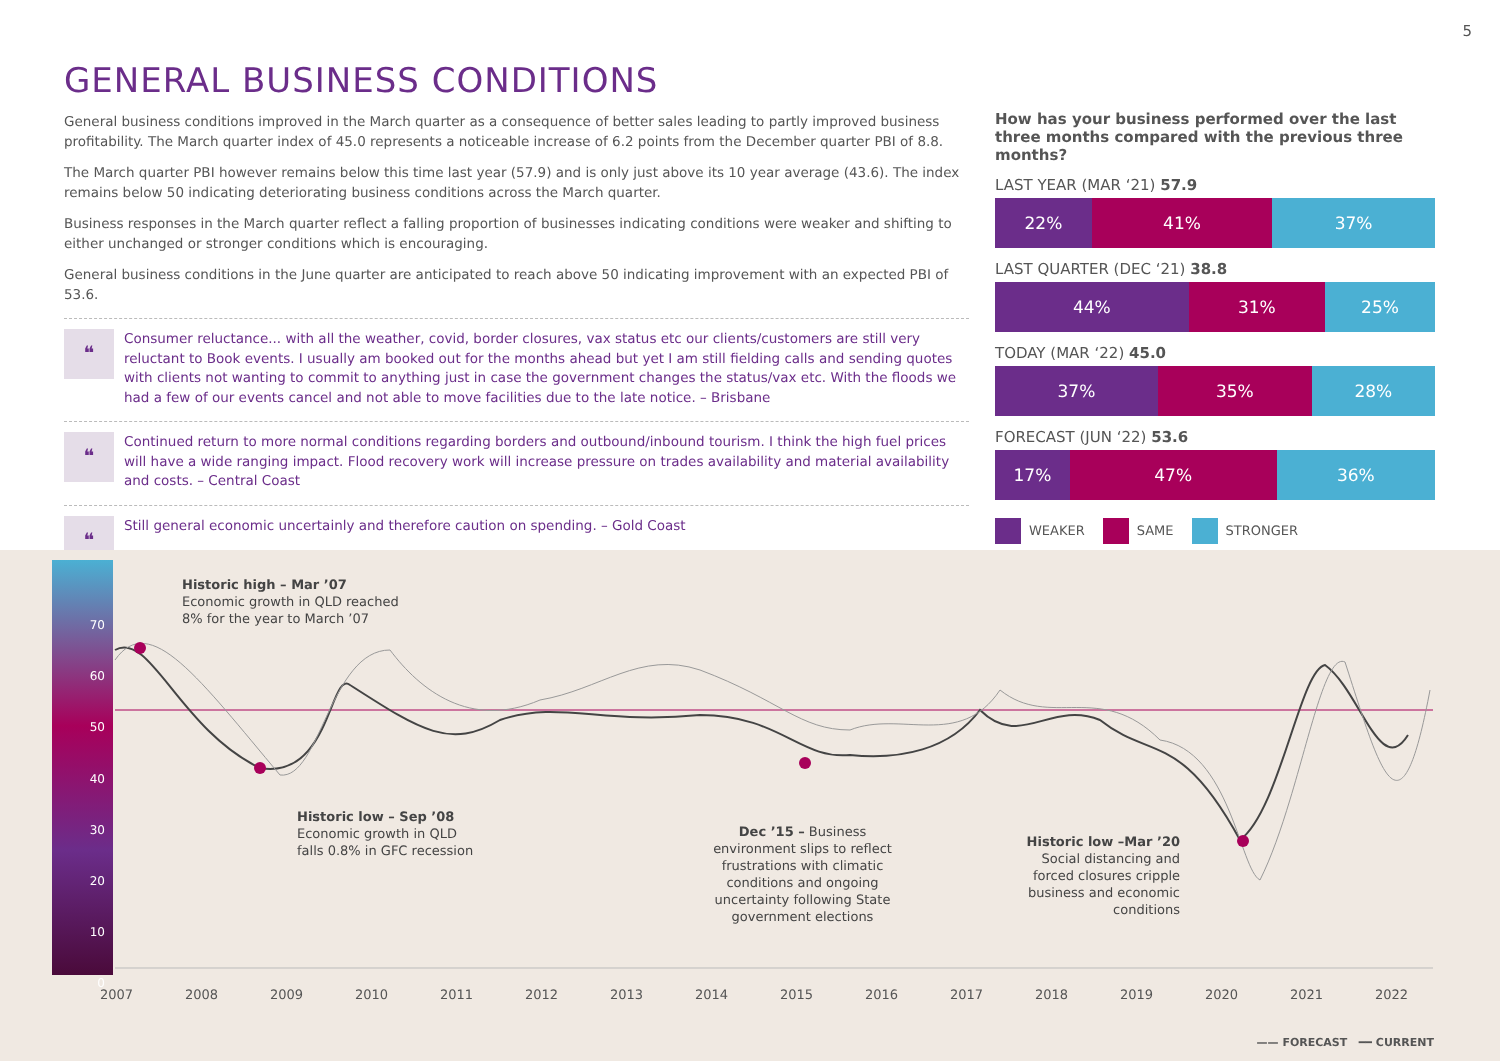5
GENERAL BUSINESS CONDITIONS
General business conditions improved in the March quarter as a consequence of better sales leading to partly improved business profitability. The March quarter index of 45.0 represents a noticeable increase of 6.2 points from the December quarter PBI of 8.8.
The March quarter PBI however remains below this time last year (57.9) and is only just above its 10 year average (43.6). The index remains below 50 indicating deteriorating business conditions across the March quarter.
Business responses in the March quarter reflect a falling proportion of businesses indicating conditions were weaker and shifting to either unchanged or stronger conditions which is encouraging.
General business conditions in the June quarter are anticipated to reach above 50 indicating improvement with an expected PBI of 53.6.
❝
Consumer reluctance... with all the weather, covid, border closures, vax status etc our clients/customers are still very reluctant to Book events. I usually am booked out for the months ahead but yet I am still fielding calls and sending quotes with clients not wanting to commit to anything just in case the government changes the status/vax etc. With the floods we had a few of our events cancel and not able to move facilities due to the late notice. – Brisbane
❝
Continued return to more normal conditions regarding borders and outbound/inbound tourism. I think the high fuel prices will have a wide ranging impact. Flood recovery work will increase pressure on trades availability and material availability and costs. – Central Coast
❝
Still general economic uncertainly and therefore caution on spending. – Gold Coast
How has your business performed over the last three months compared with the previous three months?
LAST YEAR (MAR ‘21) 57.9
22% 41% 37%
LAST QUARTER (DEC ‘21) 38.8
44% 31% 25%
TODAY (MAR ‘22) 45.0
37% 35% 28%
FORECAST (JUN ‘22) 53.6
17% 47% 36%
WEAKER SAME STRONGER
70
60
50
40
30
20
10
0
Historic high – Mar ’07
Economic growth in QLD reached
8% for the year to March ’07
Historic low – Sep ’08
Economic growth in QLD
falls 0.8% in GFC recession
Dec ’15 – Business environment slips to reflect frustrations with climatic conditions and ongoing uncertainty following State government elections
Historic low –Mar ’20
Social distancing and forced closures cripple business and economic conditions
2007 2008 2009 2010 2011 2012 2013 2014 2015 2016 2017 2018 2019 2020 2021 2022
—— FORECAST ━━ CURRENT